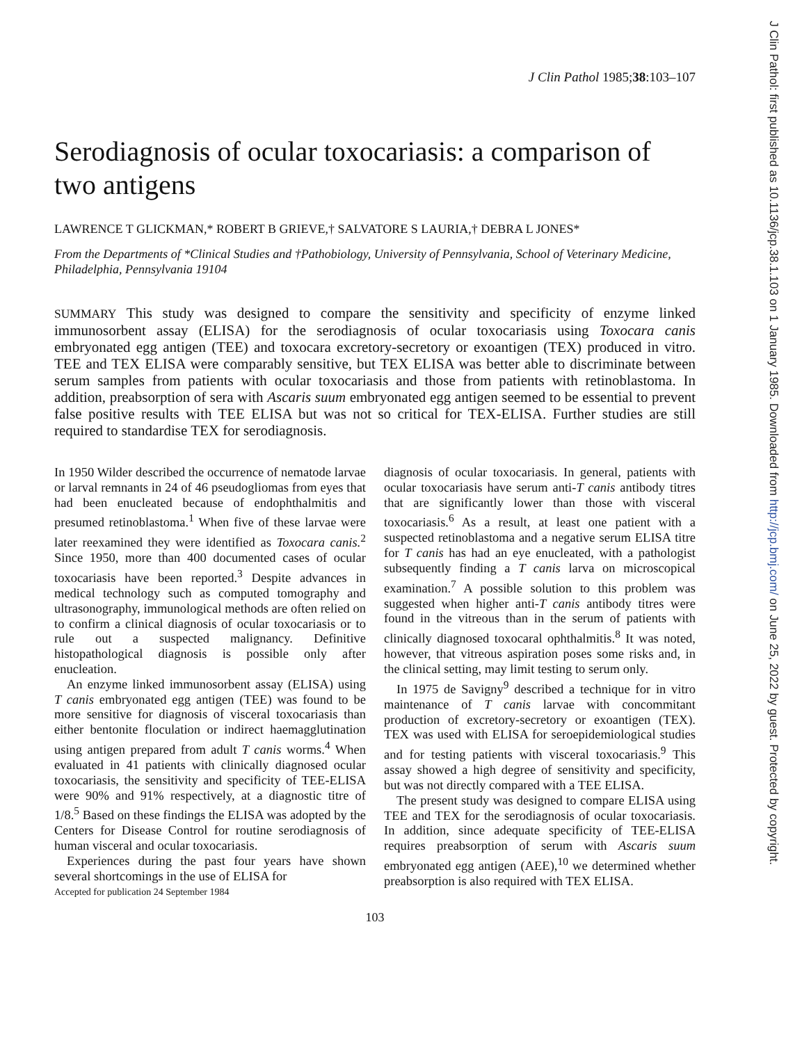J Clin Pathol 1985;38:103–107
Serodiagnosis of ocular toxocariasis: a comparison of two antigens
LAWRENCE T GLICKMAN,* ROBERT B GRIEVE,† SALVATORE S LAURIA,† DEBRA L JONES*
From the Departments of *Clinical Studies and †Pathobiology, University of Pennsylvania, School of Veterinary Medicine, Philadelphia, Pennsylvania 19104
SUMMARY This study was designed to compare the sensitivity and specificity of enzyme linked immunosorbent assay (ELISA) for the serodiagnosis of ocular toxocariasis using Toxocara canis embryonated egg antigen (TEE) and toxocara excretory-secretory or exoantigen (TEX) produced in vitro. TEE and TEX ELISA were comparably sensitive, but TEX ELISA was better able to discriminate between serum samples from patients with ocular toxocariasis and those from patients with retinoblastoma. In addition, preabsorption of sera with Ascaris suum embryonated egg antigen seemed to be essential to prevent false positive results with TEE ELISA but was not so critical for TEX-ELISA. Further studies are still required to standardise TEX for serodiagnosis.
In 1950 Wilder described the occurrence of nematode larvae or larval remnants in 24 of 46 pseudogliomas from eyes that had been enucleated because of endophthalmitis and presumed retinoblastoma.<sup>1</sup> When five of these larvae were later reexamined they were identified as Toxocara canis.<sup>2</sup> Since 1950, more than 400 documented cases of ocular toxocariasis have been reported.<sup>3</sup> Despite advances in medical technology such as computed tomography and ultrasonography, immunological methods are often relied on to confirm a clinical diagnosis of ocular toxocariasis or to rule out a suspected malignancy. Definitive histopathological diagnosis is possible only after enucleation.
An enzyme linked immunosorbent assay (ELISA) using T canis embryonated egg antigen (TEE) was found to be more sensitive for diagnosis of visceral toxocariasis than either bentonite floculation or indirect haemagglutination using antigen prepared from adult T canis worms.<sup>4</sup> When evaluated in 41 patients with clinically diagnosed ocular toxocariasis, the sensitivity and specificity of TEE-ELISA were 90% and 91% respectively, at a diagnostic titre of 1/8.<sup>5</sup> Based on these findings the ELISA was adopted by the Centers for Disease Control for routine serodiagnosis of human visceral and ocular toxocariasis.
Experiences during the past four years have shown several shortcomings in the use of ELISA for
Accepted for publication 24 September 1984
diagnosis of ocular toxocariasis. In general, patients with ocular toxocariasis have serum anti-T canis antibody titres that are significantly lower than those with visceral toxocariasis.<sup>6</sup> As a result, at least one patient with a suspected retinoblastoma and a negative serum ELISA titre for T canis has had an eye enucleated, with a pathologist subsequently finding a T canis larva on microscopical examination.<sup>7</sup> A possible solution to this problem was suggested when higher anti-T canis antibody titres were found in the vitreous than in the serum of patients with clinically diagnosed toxocaral ophthalmitis.<sup>8</sup> It was noted, however, that vitreous aspiration poses some risks and, in the clinical setting, may limit testing to serum only.
In 1975 de Savigny<sup>9</sup> described a technique for in vitro maintenance of T canis larvae with concommitant production of excretory-secretory or exoantigen (TEX). TEX was used with ELISA for seroepidemiological studies and for testing patients with visceral toxocariasis.<sup>9</sup> This assay showed a high degree of sensitivity and specificity, but was not directly compared with a TEE ELISA.
The present study was designed to compare ELISA using TEE and TEX for the serodiagnosis of ocular toxocariasis. In addition, since adequate specificity of TEE-ELISA requires preabsorption of serum with Ascaris suum embryonated egg antigen (AEE),<sup>10</sup> we determined whether preabsorption is also required with TEX ELISA.
103
J Clin Pathol: first published as 10.1136/jcp.38.1.103 on 1 January 1985. Downloaded from http://jcp.bmj.com/ on June 25, 2022 by guest. Protected by copyright.